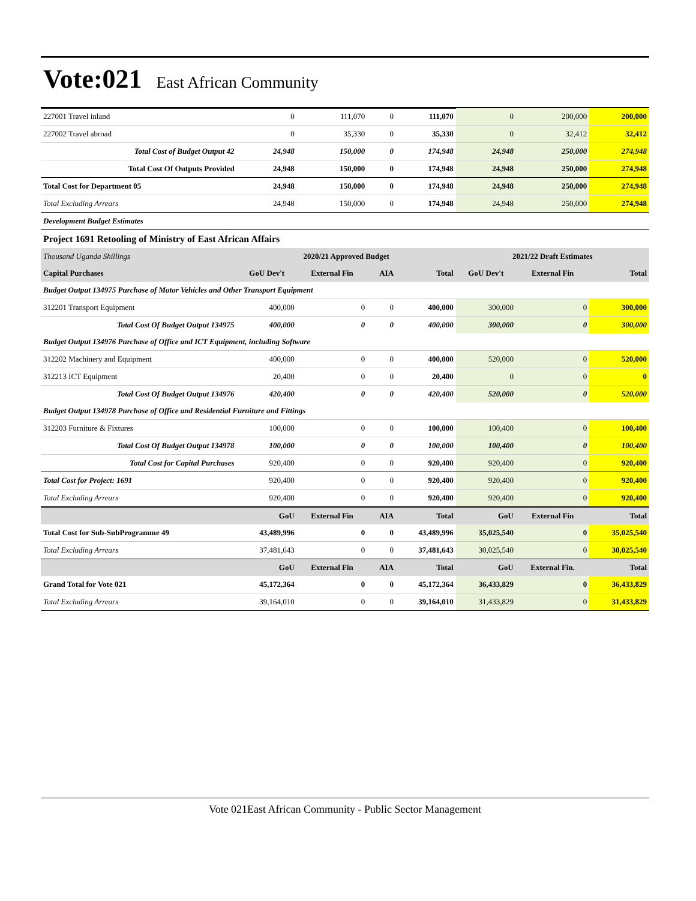Vote:021
East African Community
| 227001 Travel inland | 0 | 111,070 | 0 | 111,070 | 0 | 200,000 | 200,000 |
| 227002 Travel abroad | 0 | 35,330 | 0 | 35,330 | 0 | 32,412 | 32,412 |
| Total Cost of Budget Output 42 | 24,948 | 150,000 | 0 | 174,948 | 24,948 | 250,000 | 274,948 |
| Total Cost Of Outputs Provided | 24,948 | 150,000 | 0 | 174,948 | 24,948 | 250,000 | 274,948 |
| Total Cost for Department 05 | 24,948 | 150,000 | 0 | 174,948 | 24,948 | 250,000 | 274,948 |
| Total Excluding Arrears | 24,948 | 150,000 | 0 | 174,948 | 24,948 | 250,000 | 274,948 |
| Development Budget Estimates | | | | | | | |
| Project 1691 Retooling of Ministry of East African Affairs | | | | | | | |
| Thousand Uganda Shillings | 2020/21 Approved Budget | | | | 2021/22 Draft Estimates | | |
| Capital Purchases | GoU Dev't | External Fin | AIA | Total | GoU Dev't | External Fin | Total |
| Budget Output 134975 Purchase of Motor Vehicles and Other Transport Equipment | | | | | | | |
| 312201 Transport Equipment | 400,000 | 0 | 0 | 400,000 | 300,000 | 0 | 300,000 |
| Total Cost Of Budget Output 134975 | 400,000 | 0 | 0 | 400,000 | 300,000 | 0 | 300,000 |
| Budget Output 134976 Purchase of Office and ICT Equipment, including Software | | | | | | | |
| 312202 Machinery and Equipment | 400,000 | 0 | 0 | 400,000 | 520,000 | 0 | 520,000 |
| 312213 ICT Equipment | 20,400 | 0 | 0 | 20,400 | 0 | 0 | 0 |
| Total Cost Of Budget Output 134976 | 420,400 | 0 | 0 | 420,400 | 520,000 | 0 | 520,000 |
| Budget Output 134978 Purchase of Office and Residential Furniture and Fittings | | | | | | | |
| 312203 Furniture & Fixtures | 100,000 | 0 | 0 | 100,000 | 100,400 | 0 | 100,400 |
| Total Cost Of Budget Output 134978 | 100,000 | 0 | 0 | 100,000 | 100,400 | 0 | 100,400 |
| Total Cost for Capital Purchases | 920,400 | 0 | 0 | 920,400 | 920,400 | 0 | 920,400 |
| Total Cost for Project: 1691 | 920,400 | 0 | 0 | 920,400 | 920,400 | 0 | 920,400 |
| Total Excluding Arrears | 920,400 | 0 | 0 | 920,400 | 920,400 | 0 | 920,400 |
| | GoU | External Fin | AIA | Total | GoU | External Fin | Total |
| Total Cost for Sub-SubProgramme 49 | 43,489,996 | 0 | 0 | 43,489,996 | 35,025,540 | 0 | 35,025,540 |
| Total Excluding Arrears | 37,481,643 | 0 | 0 | 37,481,643 | 30,025,540 | 0 | 30,025,540 |
| | GoU | External Fin | AIA | Total | GoU | External Fin. | Total |
| Grand Total for Vote 021 | 45,172,364 | 0 | 0 | 45,172,364 | 36,433,829 | 0 | 36,433,829 |
| Total Excluding Arrears | 39,164,010 | 0 | 0 | 39,164,010 | 31,433,829 | 0 | 31,433,829 |
Vote 021East African Community - Public Sector Management